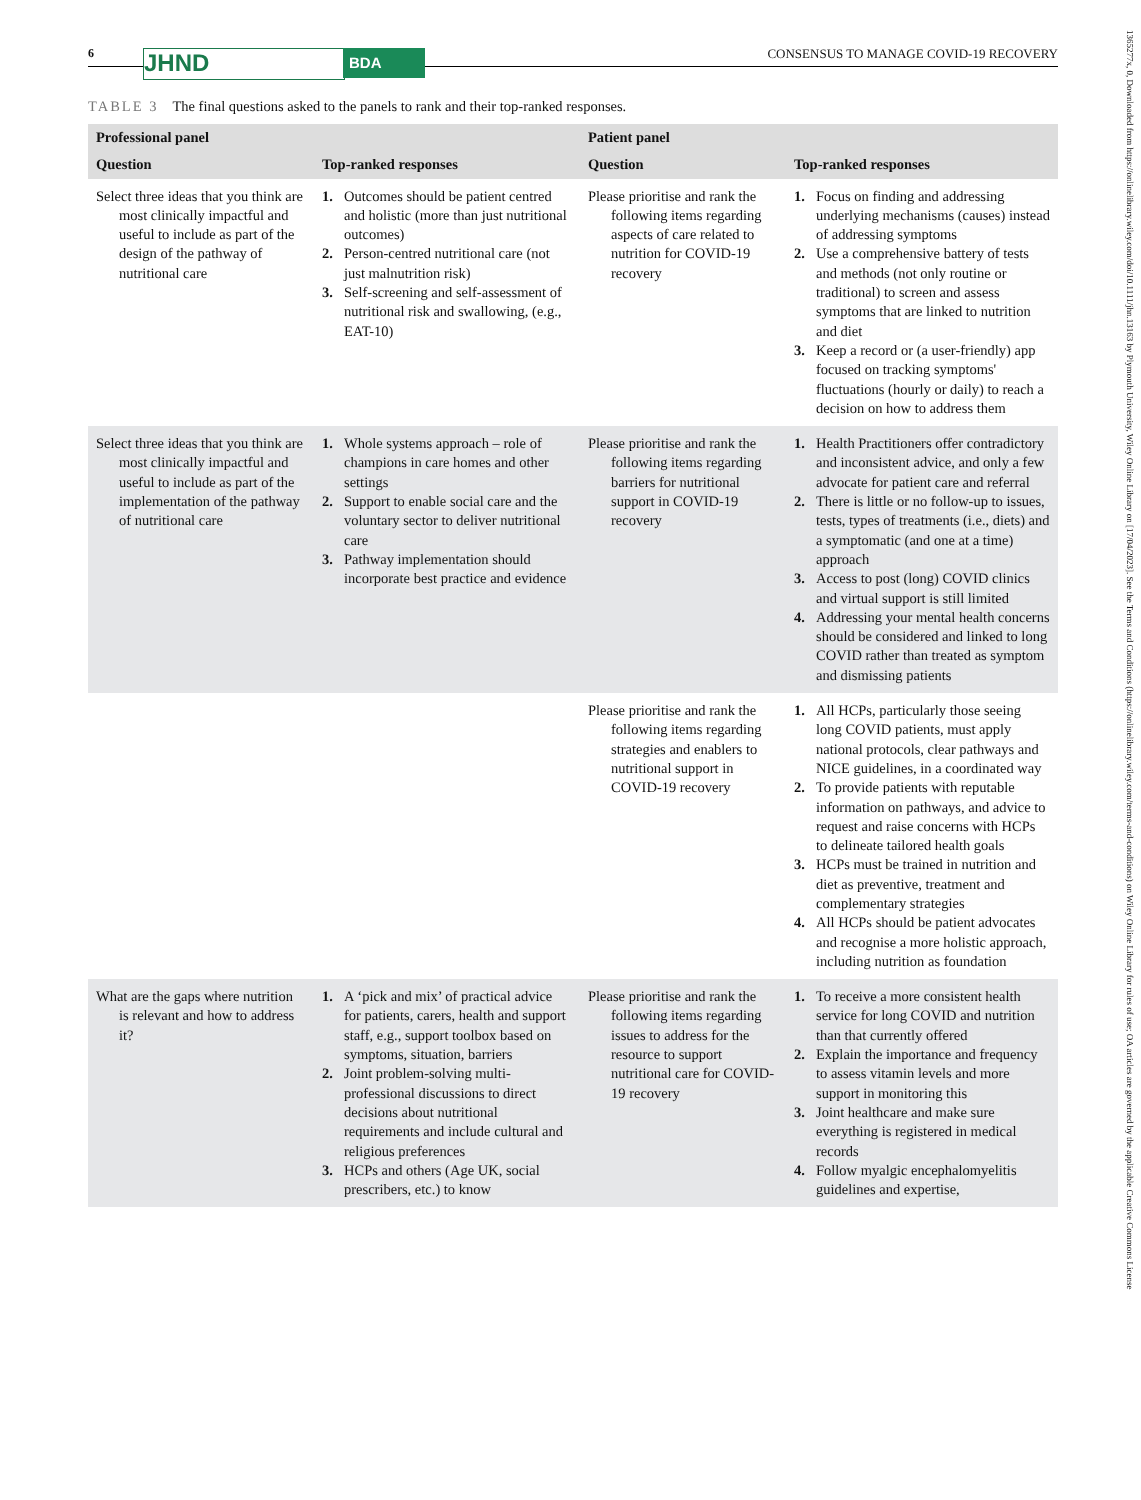6 JHND BDA
CONSENSUS TO MANAGE COVID-19 RECOVERY
1365277x, 0, Downloaded from https://onlinelibrary.wiley.com/doi/10.1111/jhn.13163 by Plymouth University, Wiley Online Library on [17/04/2023]. See the Terms and Conditions (https://onlinelibrary.wiley.com/terms-and-conditions) on Wiley Online Library for rules of use; OA articles are governed by the applicable Creative Commons License
TABLE 3 The final questions asked to the panels to rank and their top-ranked responses.
| Professional panel | | Patient panel | |
| --- | --- | --- | --- |
| Question | Top-ranked responses | Question | Top-ranked responses |
| Select three ideas that you think are most clinically impactful and useful to include as part of the design of the pathway of nutritional care | 1. Outcomes should be patient centred and holistic (more than just nutritional outcomes) 2. Person-centred nutritional care (not just malnutrition risk) 3. Self-screening and self-assessment of nutritional risk and swallowing, (e.g., EAT-10) | Please prioritise and rank the following items regarding aspects of care related to nutrition for COVID-19 recovery | 1. Focus on finding and addressing underlying mechanisms (causes) instead of addressing symptoms 2. Use a comprehensive battery of tests and methods (not only routine or traditional) to screen and assess symptoms that are linked to nutrition and diet 3. Keep a record or (a user-friendly) app focused on tracking symptoms' fluctuations (hourly or daily) to reach a decision on how to address them |
| Select three ideas that you think are most clinically impactful and useful to include as part of the implementation of the pathway of nutritional care | 1. Whole systems approach – role of champions in care homes and other settings 2. Support to enable social care and the voluntary sector to deliver nutritional care 3. Pathway implementation should incorporate best practice and evidence | Please prioritise and rank the following items regarding barriers for nutritional support in COVID-19 recovery | 1. Health Practitioners offer contradictory and inconsistent advice, and only a few advocate for patient care and referral 2. There is little or no follow-up to issues, tests, types of treatments (i.e., diets) and a symptomatic (and one at a time) approach 3. Access to post (long) COVID clinics and virtual support is still limited 4. Addressing your mental health concerns should be considered and linked to long COVID rather than treated as symptom and dismissing patients |
| | | Please prioritise and rank the following items regarding strategies and enablers to nutritional support in COVID-19 recovery | 1. All HCPs, particularly those seeing long COVID patients, must apply national protocols, clear pathways and NICE guidelines, in a coordinated way 2. To provide patients with reputable information on pathways, and advice to request and raise concerns with HCPs to delineate tailored health goals 3. HCPs must be trained in nutrition and diet as preventive, treatment and complementary strategies 4. All HCPs should be patient advocates and recognise a more holistic approach, including nutrition as foundation |
| What are the gaps where nutrition is relevant and how to address it? | 1. A ‘pick and mix’ of practical advice for patients, carers, health and support staff, e.g., support toolbox based on symptoms, situation, barriers 2. Joint problem-solving multi-professional discussions to direct decisions about nutritional requirements and include cultural and religious preferences 3. HCPs and others (Age UK, social prescribers, etc.) to know | Please prioritise and rank the following items regarding issues to address for the resource to support nutritional care for COVID-19 recovery | 1. To receive a more consistent health service for long COVID and nutrition than that currently offered 2. Explain the importance and frequency to assess vitamin levels and more support in monitoring this 3. Joint healthcare and make sure everything is registered in medical records 4. Follow myalgic encephalomyelitis guidelines and expertise, |